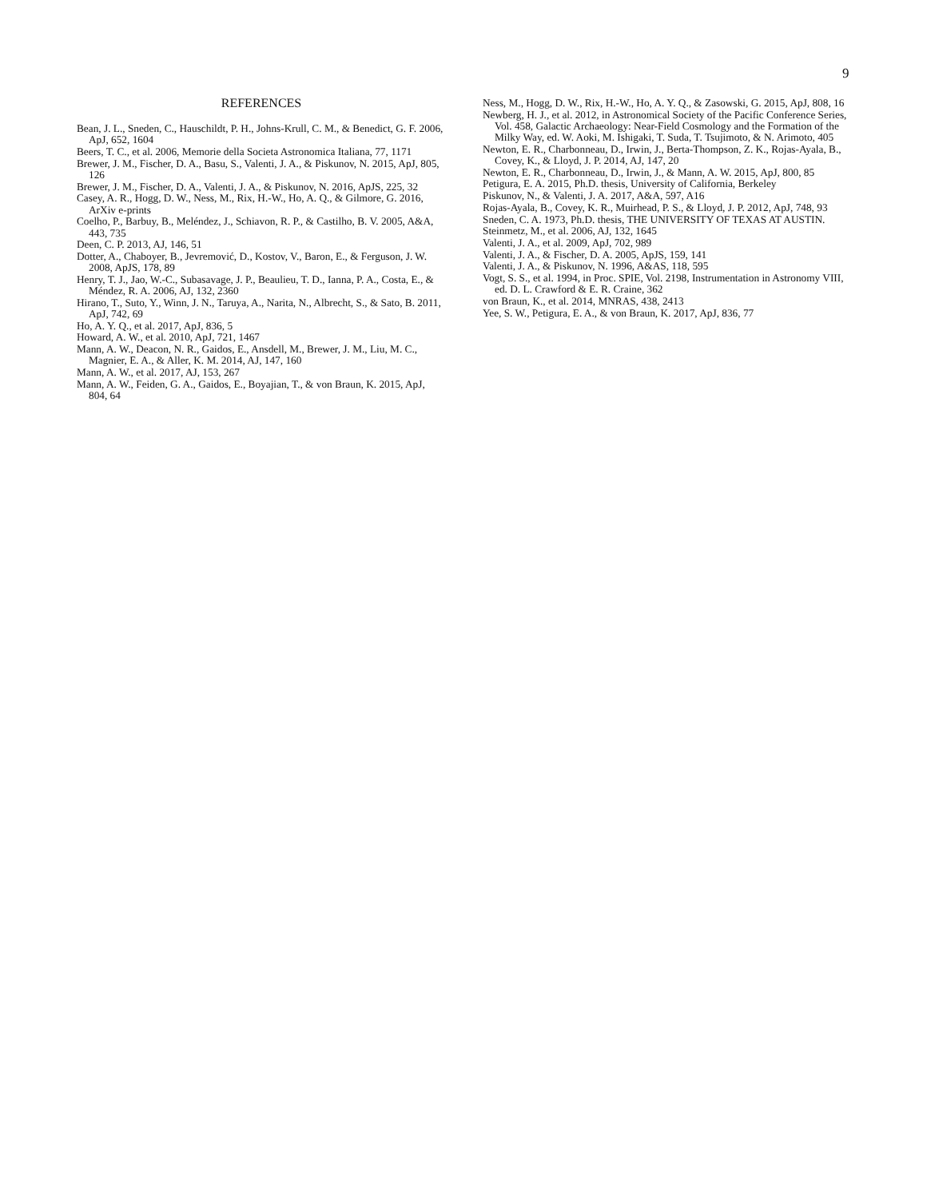9
REFERENCES
Bean, J. L., Sneden, C., Hauschildt, P. H., Johns-Krull, C. M., & Benedict, G. F. 2006, ApJ, 652, 1604
Beers, T. C., et al. 2006, Memorie della Societa Astronomica Italiana, 77, 1171
Brewer, J. M., Fischer, D. A., Basu, S., Valenti, J. A., & Piskunov, N. 2015, ApJ, 805, 126
Brewer, J. M., Fischer, D. A., Valenti, J. A., & Piskunov, N. 2016, ApJS, 225, 32
Casey, A. R., Hogg, D. W., Ness, M., Rix, H.-W., Ho, A. Q., & Gilmore, G. 2016, ArXiv e-prints
Coelho, P., Barbuy, B., Meléndez, J., Schiavon, R. P., & Castilho, B. V. 2005, A&A, 443, 735
Deen, C. P. 2013, AJ, 146, 51
Dotter, A., Chaboyer, B., Jevremović, D., Kostov, V., Baron, E., & Ferguson, J. W. 2008, ApJS, 178, 89
Henry, T. J., Jao, W.-C., Subasavage, J. P., Beaulieu, T. D., Ianna, P. A., Costa, E., & Méndez, R. A. 2006, AJ, 132, 2360
Hirano, T., Suto, Y., Winn, J. N., Taruya, A., Narita, N., Albrecht, S., & Sato, B. 2011, ApJ, 742, 69
Ho, A. Y. Q., et al. 2017, ApJ, 836, 5
Howard, A. W., et al. 2010, ApJ, 721, 1467
Mann, A. W., Deacon, N. R., Gaidos, E., Ansdell, M., Brewer, J. M., Liu, M. C., Magnier, E. A., & Aller, K. M. 2014, AJ, 147, 160
Mann, A. W., et al. 2017, AJ, 153, 267
Mann, A. W., Feiden, G. A., Gaidos, E., Boyajian, T., & von Braun, K. 2015, ApJ, 804, 64
Ness, M., Hogg, D. W., Rix, H.-W., Ho, A. Y. Q., & Zasowski, G. 2015, ApJ, 808, 16
Newberg, H. J., et al. 2012, in Astronomical Society of the Pacific Conference Series, Vol. 458, Galactic Archaeology: Near-Field Cosmology and the Formation of the Milky Way, ed. W. Aoki, M. Ishigaki, T. Suda, T. Tsujimoto, & N. Arimoto, 405
Newton, E. R., Charbonneau, D., Irwin, J., Berta-Thompson, Z. K., Rojas-Ayala, B., Covey, K., & Lloyd, J. P. 2014, AJ, 147, 20
Newton, E. R., Charbonneau, D., Irwin, J., & Mann, A. W. 2015, ApJ, 800, 85
Petigura, E. A. 2015, Ph.D. thesis, University of California, Berkeley
Piskunov, N., & Valenti, J. A. 2017, A&A, 597, A16
Rojas-Ayala, B., Covey, K. R., Muirhead, P. S., & Lloyd, J. P. 2012, ApJ, 748, 93
Sneden, C. A. 1973, Ph.D. thesis, THE UNIVERSITY OF TEXAS AT AUSTIN.
Steinmetz, M., et al. 2006, AJ, 132, 1645
Valenti, J. A., et al. 2009, ApJ, 702, 989
Valenti, J. A., & Fischer, D. A. 2005, ApJS, 159, 141
Valenti, J. A., & Piskunov, N. 1996, A&AS, 118, 595
Vogt, S. S., et al. 1994, in Proc. SPIE, Vol. 2198, Instrumentation in Astronomy VIII, ed. D. L. Crawford & E. R. Craine, 362
von Braun, K., et al. 2014, MNRAS, 438, 2413
Yee, S. W., Petigura, E. A., & von Braun, K. 2017, ApJ, 836, 77